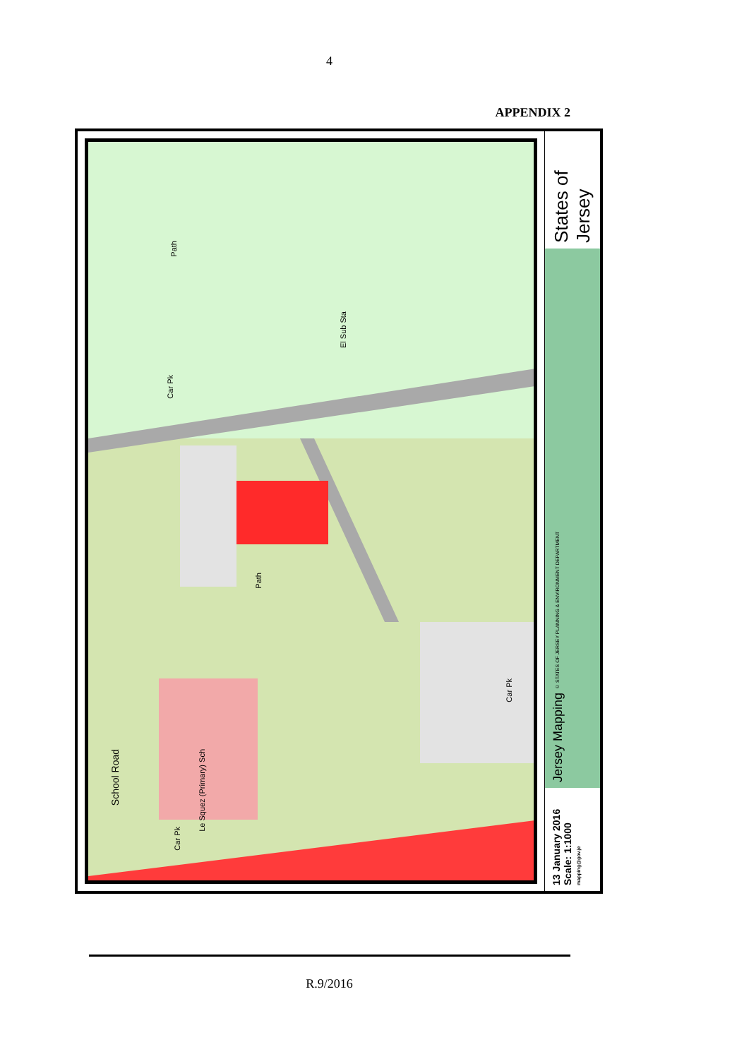4
APPENDIX 2
Car Pk
Path
El Sub Sta
Path
Car Pk
School Road
Le Squez (Primary) Sch
Car Pk
States of Jersey
Jersey Mapping © STATES OF JERSEY PLANNING & ENVIRONMENT DEPARTMENT
13 January 2016
Scale: 1:1000
mapping@gov.je
R.9/2016